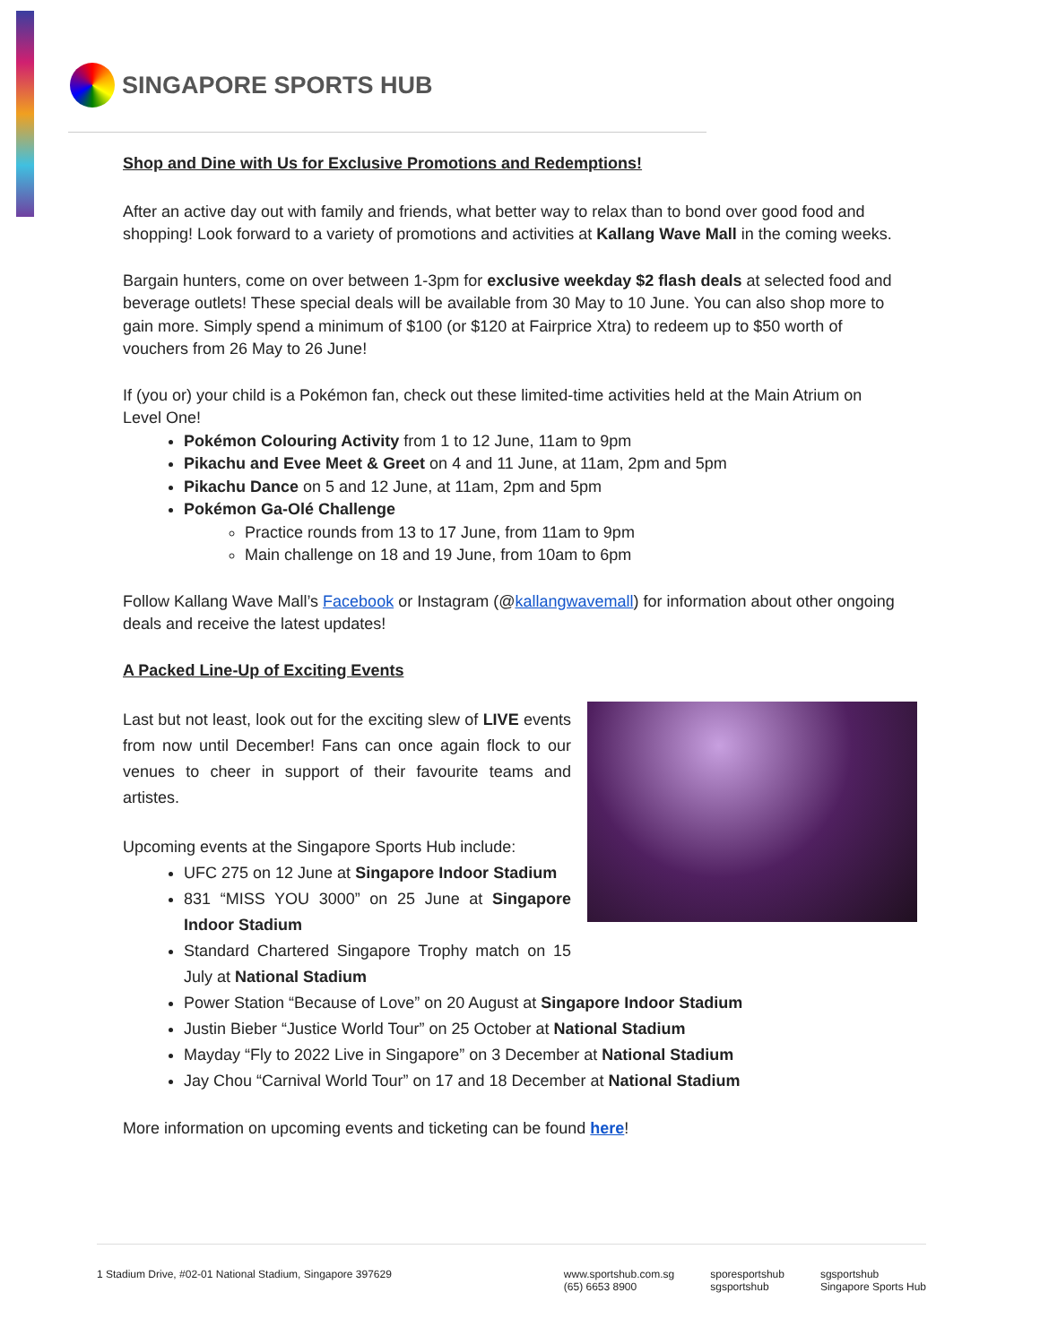SINGAPORE SPORTS HUB
Shop and Dine with Us for Exclusive Promotions and Redemptions!
After an active day out with family and friends, what better way to relax than to bond over good food and shopping! Look forward to a variety of promotions and activities at Kallang Wave Mall in the coming weeks.
Bargain hunters, come on over between 1-3pm for exclusive weekday $2 flash deals at selected food and beverage outlets! These special deals will be available from 30 May to 10 June. You can also shop more to gain more. Simply spend a minimum of $100 (or $120 at Fairprice Xtra) to redeem up to $50 worth of vouchers from 26 May to 26 June!
If (you or) your child is a Pokémon fan, check out these limited-time activities held at the Main Atrium on Level One!
Pokémon Colouring Activity from 1 to 12 June, 11am to 9pm
Pikachu and Evee Meet & Greet on 4 and 11 June, at 11am, 2pm and 5pm
Pikachu Dance on 5 and 12 June, at 11am, 2pm and 5pm
Pokémon Ga-Olé Challenge
Practice rounds from 13 to 17 June, from 11am to 9pm
Main challenge on 18 and 19 June, from 10am to 6pm
Follow Kallang Wave Mall’s Facebook or Instagram (@kallangwavemall) for information about other ongoing deals and receive the latest updates!
A Packed Line-Up of Exciting Events
Last but not least, look out for the exciting slew of LIVE events from now until December! Fans can once again flock to our venues to cheer in support of their favourite teams and artistes.
Upcoming events at the Singapore Sports Hub include:
UFC 275 on 12 June at Singapore Indoor Stadium
831 “MISS YOU 3000” on 25 June at Singapore Indoor Stadium
Standard Chartered Singapore Trophy match on 15 July at National Stadium
Power Station “Because of Love” on 20 August at Singapore Indoor Stadium
Justin Bieber “Justice World Tour” on 25 October at National Stadium
Mayday “Fly to 2022 Live in Singapore” on 3 December at National Stadium
Jay Chou “Carnival World Tour” on 17 and 18 December at National Stadium
More information on upcoming events and ticketing can be found here!
1 Stadium Drive, #02-01 National Stadium, Singapore 397629
www.sportshub.com.sg
(65) 6653 8900
sporesportshub
sgsportshub
sgsportshub
Singapore Sports Hub